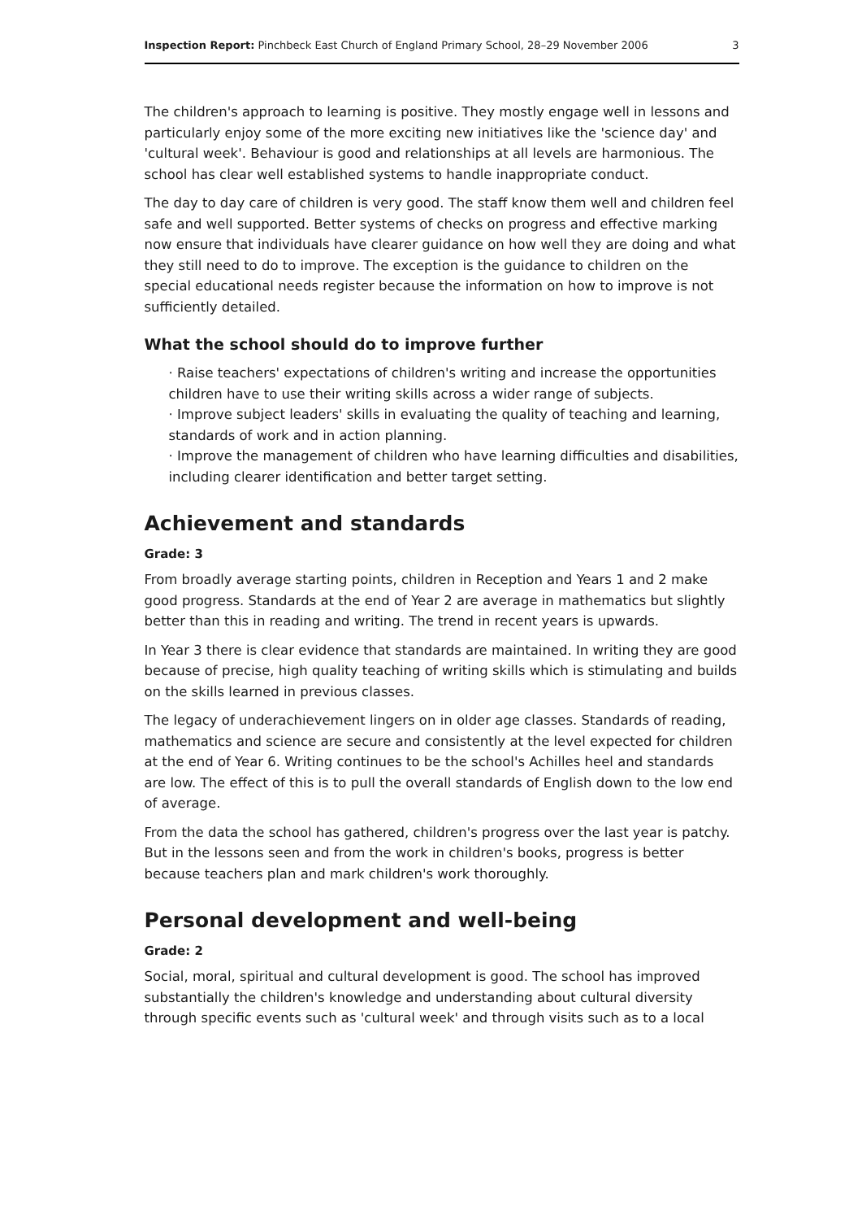Inspection Report: Pinchbeck East Church of England Primary School, 28–29 November 2006 3
The children's approach to learning is positive. They mostly engage well in lessons and particularly enjoy some of the more exciting new initiatives like the 'science day' and 'cultural week'. Behaviour is good and relationships at all levels are harmonious. The school has clear well established systems to handle inappropriate conduct.
The day to day care of children is very good. The staff know them well and children feel safe and well supported. Better systems of checks on progress and effective marking now ensure that individuals have clearer guidance on how well they are doing and what they still need to do to improve. The exception is the guidance to children on the special educational needs register because the information on how to improve is not sufficiently detailed.
What the school should do to improve further
· Raise teachers' expectations of children's writing and increase the opportunities children have to use their writing skills across a wider range of subjects.
· Improve subject leaders' skills in evaluating the quality of teaching and learning, standards of work and in action planning.
· Improve the management of children who have learning difficulties and disabilities, including clearer identification and better target setting.
Achievement and standards
Grade: 3
From broadly average starting points, children in Reception and Years 1 and 2 make good progress. Standards at the end of Year 2 are average in mathematics but slightly better than this in reading and writing. The trend in recent years is upwards.
In Year 3 there is clear evidence that standards are maintained. In writing they are good because of precise, high quality teaching of writing skills which is stimulating and builds on the skills learned in previous classes.
The legacy of underachievement lingers on in older age classes. Standards of reading, mathematics and science are secure and consistently at the level expected for children at the end of Year 6. Writing continues to be the school's Achilles heel and standards are low. The effect of this is to pull the overall standards of English down to the low end of average.
From the data the school has gathered, children's progress over the last year is patchy. But in the lessons seen and from the work in children's books, progress is better because teachers plan and mark children's work thoroughly.
Personal development and well-being
Grade: 2
Social, moral, spiritual and cultural development is good. The school has improved substantially the children's knowledge and understanding about cultural diversity through specific events such as 'cultural week' and through visits such as to a local